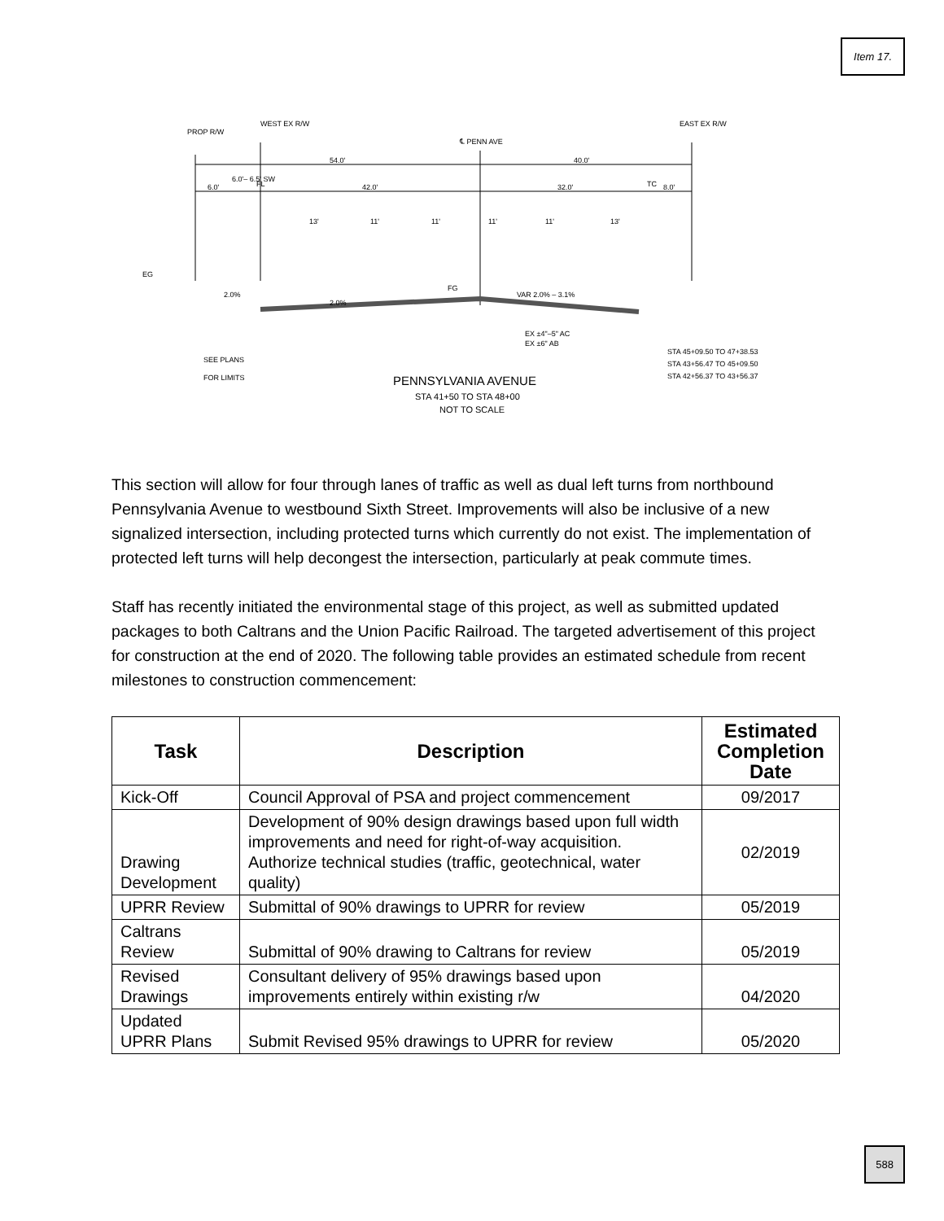Item 17.
PROP R/W
WEST EX R/W
℄ PENN AVE
EAST EX R/W
54.0'
40.0'
6.0'
6.0'– 6.5' SW
FL
42.0'
32.0'
TC
8.0'
13'
11'
11'
11'
11'
13'
EG
2.0%
2.0%
FG
VAR 2.0% – 3.1%
EX ±4"–5" AC
EX ±6" AB
STA 45+09.50 TO 47+38.53
STA 43+56.47 TO 45+09.50
STA 42+56.37 TO 43+56.37
SEE PLANS
FOR LIMITS
PENNSYLVANIA AVENUE
STA 41+50 TO STA 48+00
NOT TO SCALE
This section will allow for four through lanes of traffic as well as dual left turns from northbound Pennsylvania Avenue to westbound Sixth Street. Improvements will also be inclusive of a new signalized intersection, including protected turns which currently do not exist. The implementation of protected left turns will help decongest the intersection, particularly at peak commute times.
Staff has recently initiated the environmental stage of this project, as well as submitted updated packages to both Caltrans and the Union Pacific Railroad. The targeted advertisement of this project for construction at the end of 2020. The following table provides an estimated schedule from recent milestones to construction commencement:
| Task | Description | Estimated Completion Date |
| --- | --- | --- |
| Kick-Off | Council Approval of PSA and project commencement | 09/2017 |
| Drawing Development | Development of 90% design drawings based upon full width improvements and need for right-of-way acquisition. Authorize technical studies (traffic, geotechnical, water quality) | 02/2019 |
| UPRR Review | Submittal of 90% drawings to UPRR for review | 05/2019 |
| Caltrans Review | Submittal of 90% drawing to Caltrans for review | 05/2019 |
| Revised Drawings | Consultant delivery of 95% drawings based upon improvements entirely within existing r/w | 04/2020 |
| Updated UPRR Plans | Submit Revised 95% drawings to UPRR for review | 05/2020 |
588